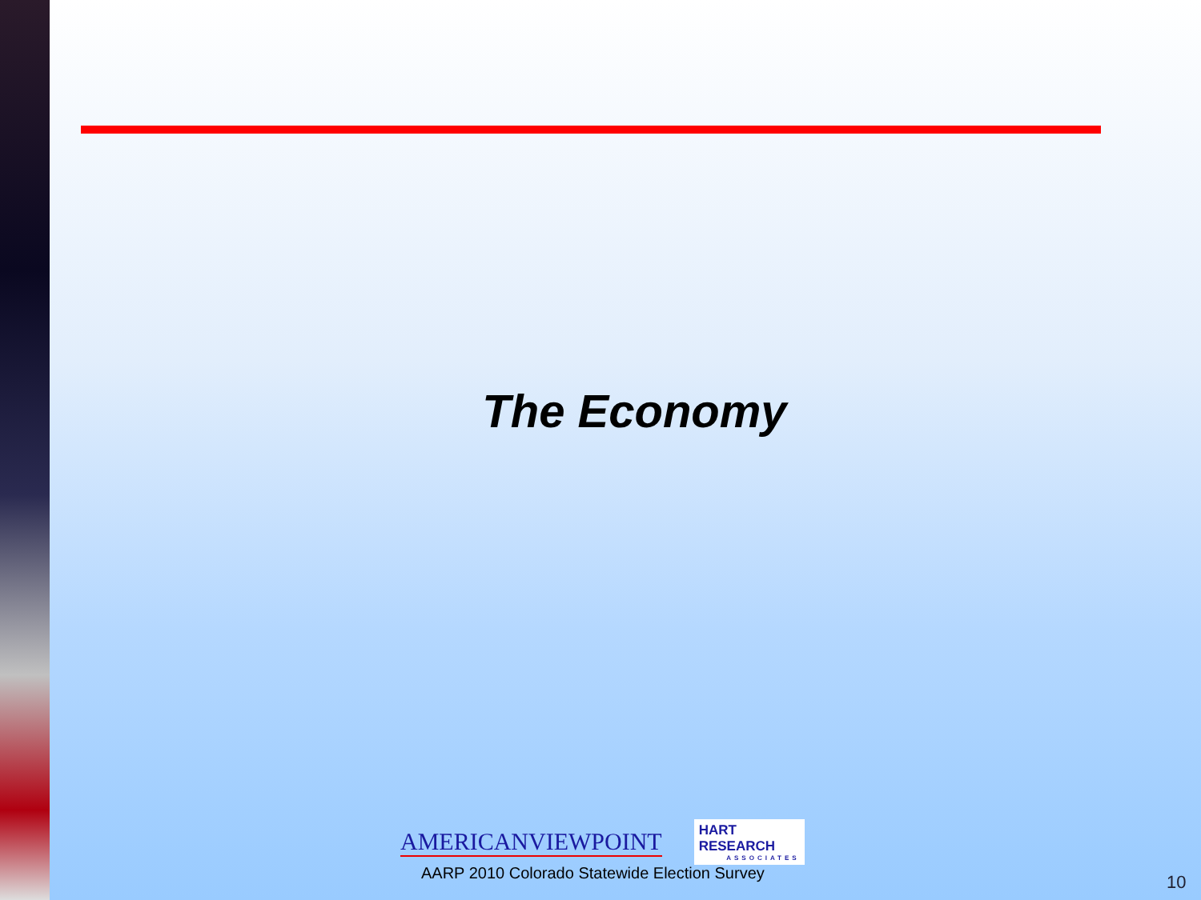The Economy
AMERICANVIEWPOINT
HART RESEARCH
ASSOCIATES
AARP 2010 Colorado Statewide Election Survey
10